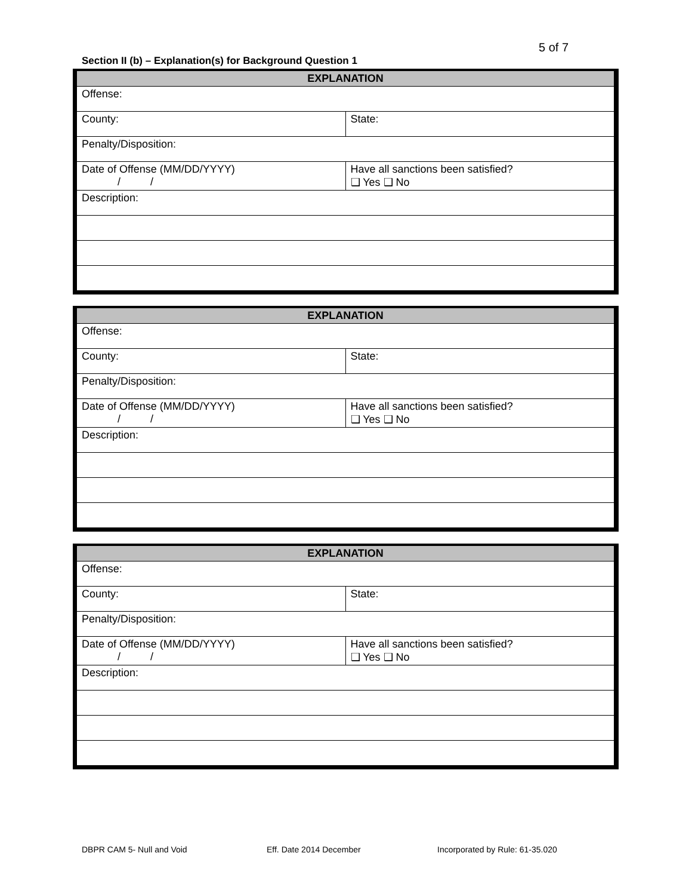5 of 7
Section II (b) – Explanation(s) for Background Question 1
| EXPLANATION | |
| --- | --- |
| Offense: | |
| County: | State: |
| Penalty/Disposition: | |
| Date of Offense (MM/DD/YYYY) / / | Have all sanctions been satisfied? ❑ Yes ❑ No |
| Description: | |
| EXPLANATION | |
| --- | --- |
| Offense: | |
| County: | State: |
| Penalty/Disposition: | |
| Date of Offense (MM/DD/YYYY) / / | Have all sanctions been satisfied? ❑ Yes ❑ No |
| Description: | |
| EXPLANATION | |
| --- | --- |
| Offense: | |
| County: | State: |
| Penalty/Disposition: | |
| Date of Offense (MM/DD/YYYY) / / | Have all sanctions been satisfied? ❑ Yes ❑ No |
| Description: | |
DBPR CAM 5- Null and Void Eff. Date 2014 December
Incorporated by Rule: 61-35.020